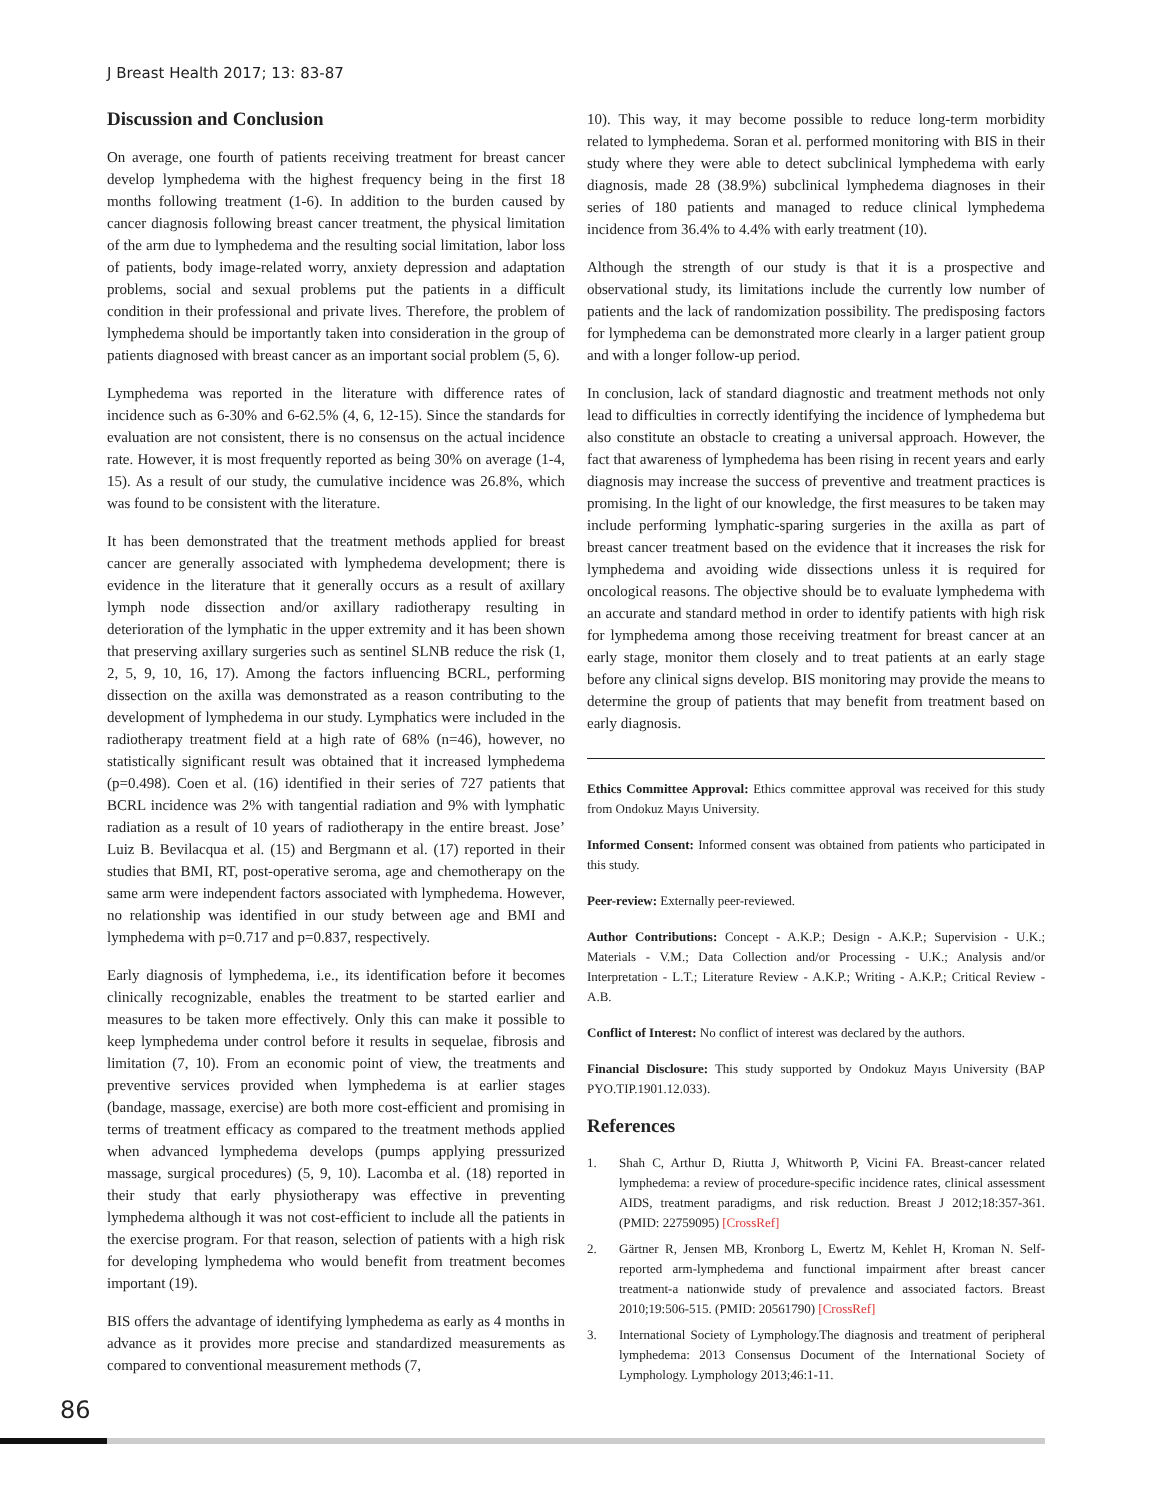J Breast Health 2017; 13: 83-87
Discussion and Conclusion
On average, one fourth of patients receiving treatment for breast cancer develop lymphedema with the highest frequency being in the first 18 months following treatment (1-6). In addition to the burden caused by cancer diagnosis following breast cancer treatment, the physical limitation of the arm due to lymphedema and the resulting social limitation, labor loss of patients, body image-related worry, anxiety depression and adaptation problems, social and sexual problems put the patients in a difficult condition in their professional and private lives. Therefore, the problem of lymphedema should be importantly taken into consideration in the group of patients diagnosed with breast cancer as an important social problem (5, 6).
Lymphedema was reported in the literature with difference rates of incidence such as 6-30% and 6-62.5% (4, 6, 12-15). Since the standards for evaluation are not consistent, there is no consensus on the actual incidence rate. However, it is most frequently reported as being 30% on average (1-4, 15). As a result of our study, the cumulative incidence was 26.8%, which was found to be consistent with the literature.
It has been demonstrated that the treatment methods applied for breast cancer are generally associated with lymphedema development; there is evidence in the literature that it generally occurs as a result of axillary lymph node dissection and/or axillary radiotherapy resulting in deterioration of the lymphatic in the upper extremity and it has been shown that preserving axillary surgeries such as sentinel SLNB reduce the risk (1, 2, 5, 9, 10, 16, 17). Among the factors influencing BCRL, performing dissection on the axilla was demonstrated as a reason contributing to the development of lymphedema in our study. Lymphatics were included in the radiotherapy treatment field at a high rate of 68% (n=46), however, no statistically significant result was obtained that it increased lymphedema (p=0.498). Coen et al. (16) identified in their series of 727 patients that BCRL incidence was 2% with tangential radiation and 9% with lymphatic radiation as a result of 10 years of radiotherapy in the entire breast. Jose’ Luiz B. Bevilacqua et al. (15) and Bergmann et al. (17) reported in their studies that BMI, RT, post-operative seroma, age and chemotherapy on the same arm were independent factors associated with lymphedema. However, no relationship was identified in our study between age and BMI and lymphedema with p=0.717 and p=0.837, respectively.
Early diagnosis of lymphedema, i.e., its identification before it becomes clinically recognizable, enables the treatment to be started earlier and measures to be taken more effectively. Only this can make it possible to keep lymphedema under control before it results in sequelae, fibrosis and limitation (7, 10). From an economic point of view, the treatments and preventive services provided when lymphedema is at earlier stages (bandage, massage, exercise) are both more cost-efficient and promising in terms of treatment efficacy as compared to the treatment methods applied when advanced lymphedema develops (pumps applying pressurized massage, surgical procedures) (5, 9, 10). Lacomba et al. (18) reported in their study that early physiotherapy was effective in preventing lymphedema although it was not cost-efficient to include all the patients in the exercise program. For that reason, selection of patients with a high risk for developing lymphedema who would benefit from treatment becomes important (19).
BIS offers the advantage of identifying lymphedema as early as 4 months in advance as it provides more precise and standardized measurements as compared to conventional measurement methods (7,
10). This way, it may become possible to reduce long-term morbidity related to lymphedema. Soran et al. performed monitoring with BIS in their study where they were able to detect subclinical lymphedema with early diagnosis, made 28 (38.9%) subclinical lymphedema diagnoses in their series of 180 patients and managed to reduce clinical lymphedema incidence from 36.4% to 4.4% with early treatment (10).
Although the strength of our study is that it is a prospective and observational study, its limitations include the currently low number of patients and the lack of randomization possibility. The predisposing factors for lymphedema can be demonstrated more clearly in a larger patient group and with a longer follow-up period.
In conclusion, lack of standard diagnostic and treatment methods not only lead to difficulties in correctly identifying the incidence of lymphedema but also constitute an obstacle to creating a universal approach. However, the fact that awareness of lymphedema has been rising in recent years and early diagnosis may increase the success of preventive and treatment practices is promising. In the light of our knowledge, the first measures to be taken may include performing lymphatic-sparing surgeries in the axilla as part of breast cancer treatment based on the evidence that it increases the risk for lymphedema and avoiding wide dissections unless it is required for oncological reasons. The objective should be to evaluate lymphedema with an accurate and standard method in order to identify patients with high risk for lymphedema among those receiving treatment for breast cancer at an early stage, monitor them closely and to treat patients at an early stage before any clinical signs develop. BIS monitoring may provide the means to determine the group of patients that may benefit from treatment based on early diagnosis.
Ethics Committee Approval: Ethics committee approval was received for this study from Ondokuz Mayıs University.
Informed Consent: Informed consent was obtained from patients who participated in this study.
Peer-review: Externally peer-reviewed.
Author Contributions: Concept - A.K.P.; Design - A.K.P.; Supervision - U.K.; Materials - V.M.; Data Collection and/or Processing - U.K.; Analysis and/or Interpretation - L.T.; Literature Review - A.K.P.; Writing - A.K.P.; Critical Review - A.B.
Conflict of Interest: No conflict of interest was declared by the authors.
Financial Disclosure: This study supported by Ondokuz Mayıs University (BAP PYO.TIP.1901.12.033).
References
1. Shah C, Arthur D, Riutta J, Whitworth P, Vicini FA. Breast-cancer related lymphedema: a review of procedure-specific incidence rates, clinical assessment AIDS, treatment paradigms, and risk reduction. Breast J 2012;18:357-361. (PMID: 22759095) [CrossRef]
2. Gärtner R, Jensen MB, Kronborg L, Ewertz M, Kehlet H, Kroman N. Self-reported arm-lymphedema and functional impairment after breast cancer treatment-a nationwide study of prevalence and associated factors. Breast 2010;19:506-515. (PMID: 20561790) [CrossRef]
3. International Society of Lymphology.The diagnosis and treatment of peripheral lymphedema: 2013 Consensus Document of the International Society of Lymphology. Lymphology 2013;46:1-11.
86